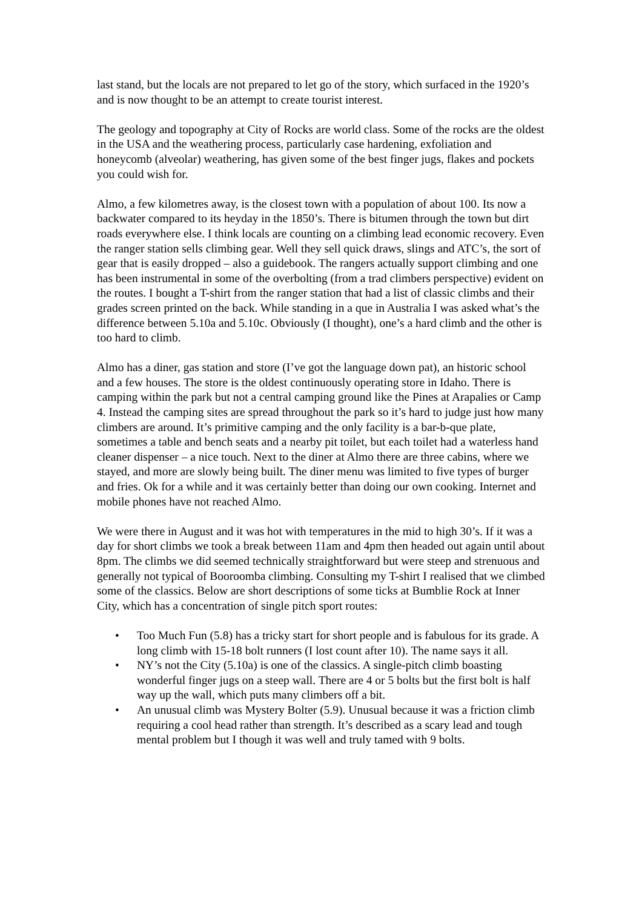last stand, but the locals are not prepared to let go of the story, which surfaced in the 1920’s and is now thought to be an attempt to create tourist interest.
The geology and topography at City of Rocks are world class. Some of the rocks are the oldest in the USA and the weathering process, particularly case hardening, exfoliation and honeycomb (alveolar) weathering, has given some of the best finger jugs, flakes and pockets you could wish for.
Almo, a few kilometres away, is the closest town with a population of about 100. Its now a backwater compared to its heyday in the 1850’s. There is bitumen through the town but dirt roads everywhere else. I think locals are counting on a climbing lead economic recovery. Even the ranger station sells climbing gear. Well they sell quick draws, slings and ATC’s, the sort of gear that is easily dropped – also a guidebook. The rangers actually support climbing and one has been instrumental in some of the overbolting (from a trad climbers perspective) evident on the routes. I bought a T-shirt from the ranger station that had a list of classic climbs and their grades screen printed on the back. While standing in a que in Australia I was asked what’s the difference between 5.10a and 5.10c. Obviously (I thought), one’s a hard climb and the other is too hard to climb.
Almo has a diner, gas station and store (I’ve got the language down pat), an historic school and a few houses. The store is the oldest continuously operating store in Idaho. There is camping within the park but not a central camping ground like the Pines at Arapalies or Camp 4. Instead the camping sites are spread throughout the park so it’s hard to judge just how many climbers are around. It’s primitive camping and the only facility is a bar-b-que plate, sometimes a table and bench seats and a nearby pit toilet, but each toilet had a waterless hand cleaner dispenser – a nice touch. Next to the diner at Almo there are three cabins, where we stayed, and more are slowly being built. The diner menu was limited to five types of burger and fries. Ok for a while and it was certainly better than doing our own cooking. Internet and mobile phones have not reached Almo.
We were there in August and it was hot with temperatures in the mid to high 30’s. If it was a day for short climbs we took a break between 11am and 4pm then headed out again until about 8pm. The climbs we did seemed technically straightforward but were steep and strenuous and generally not typical of Booroomba climbing. Consulting my T-shirt I realised that we climbed some of the classics. Below are short descriptions of some ticks at Bumblie Rock at Inner City, which has a concentration of single pitch sport routes:
• Too Much Fun (5.8) has a tricky start for short people and is fabulous for its grade. A long climb with 15-18 bolt runners (I lost count after 10). The name says it all.
• NY’s not the City (5.10a) is one of the classics. A single-pitch climb boasting wonderful finger jugs on a steep wall. There are 4 or 5 bolts but the first bolt is half way up the wall, which puts many climbers off a bit.
• An unusual climb was Mystery Bolter (5.9). Unusual because it was a friction climb requiring a cool head rather than strength. It’s described as a scary lead and tough mental problem but I though it was well and truly tamed with 9 bolts.